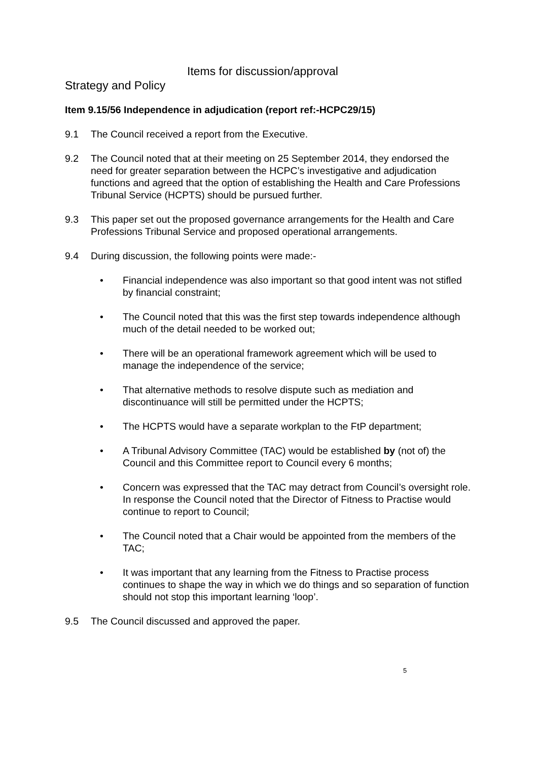Items for discussion/approval
Strategy and Policy
Item 9.15/56 Independence in adjudication (report ref:-HCPC29/15)
9.1 The Council received a report from the Executive.
9.2 The Council noted that at their meeting on 25 September 2014, they endorsed the need for greater separation between the HCPC’s investigative and adjudication functions and agreed that the option of establishing the Health and Care Professions Tribunal Service (HCPTS) should be pursued further.
9.3 This paper set out the proposed governance arrangements for the Health and Care Professions Tribunal Service and proposed operational arrangements.
9.4 During discussion, the following points were made:-
• Financial independence was also important so that good intent was not stifled by financial constraint;
• The Council noted that this was the first step towards independence although much of the detail needed to be worked out;
• There will be an operational framework agreement which will be used to manage the independence of the service;
• That alternative methods to resolve dispute such as mediation and discontinuance will still be permitted under the HCPTS;
• The HCPTS would have a separate workplan to the FtP department;
• A Tribunal Advisory Committee (TAC) would be established by (not of) the Council and this Committee report to Council every 6 months;
• Concern was expressed that the TAC may detract from Council’s oversight role. In response the Council noted that the Director of Fitness to Practise would continue to report to Council;
• The Council noted that a Chair would be appointed from the members of the TAC;
• It was important that any learning from the Fitness to Practise process continues to shape the way in which we do things and so separation of function should not stop this important learning ‘loop’.
9.5 The Council discussed and approved the paper.
5